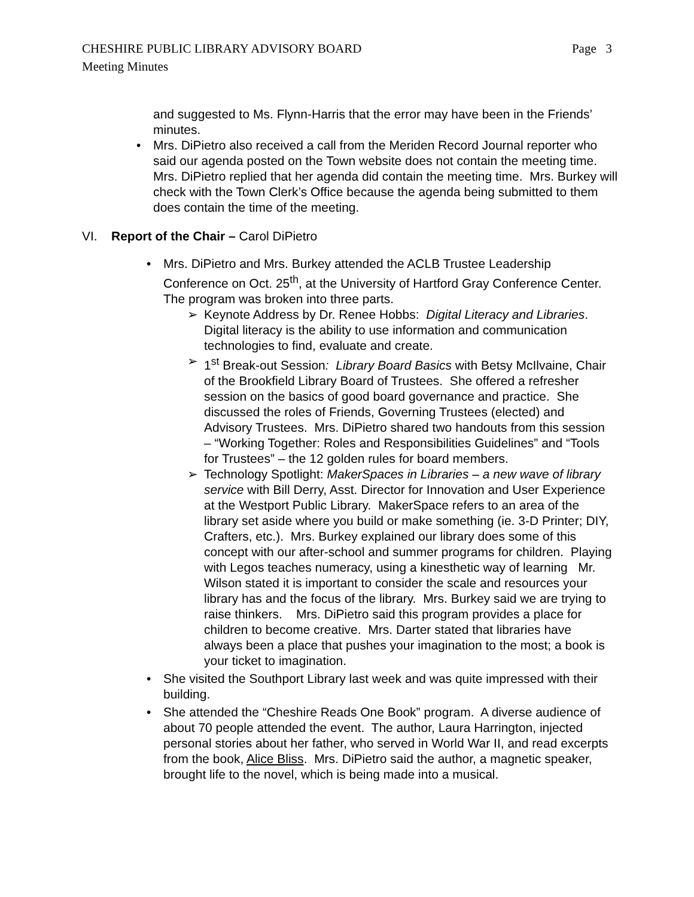CHESHIRE PUBLIC LIBRARY ADVISORY BOARD Page 3
Meeting Minutes
and suggested to Ms. Flynn-Harris that the error may have been in the Friends’ minutes.
• Mrs. DiPietro also received a call from the Meriden Record Journal reporter who said our agenda posted on the Town website does not contain the meeting time. Mrs. DiPietro replied that her agenda did contain the meeting time. Mrs. Burkey will check with the Town Clerk’s Office because the agenda being submitted to them does contain the time of the meeting.
VI. Report of the Chair – Carol DiPietro
• Mrs. DiPietro and Mrs. Burkey attended the ACLB Trustee Leadership Conference on Oct. 25<sup>th</sup>, at the University of Hartford Gray Conference Center. The program was broken into three parts.
➢ Keynote Address by Dr. Renee Hobbs: Digital Literacy and Libraries. Digital literacy is the ability to use information and communication technologies to find, evaluate and create.
➢ 1<sup>st</sup> Break-out Session: Library Board Basics with Betsy McIlvaine, Chair of the Brookfield Library Board of Trustees. She offered a refresher session on the basics of good board governance and practice. She discussed the roles of Friends, Governing Trustees (elected) and Advisory Trustees. Mrs. DiPietro shared two handouts from this session – “Working Together: Roles and Responsibilities Guidelines” and “Tools for Trustees” – the 12 golden rules for board members.
➢ Technology Spotlight: MakerSpaces in Libraries – a new wave of library service with Bill Derry, Asst. Director for Innovation and User Experience at the Westport Public Library. MakerSpace refers to an area of the library set aside where you build or make something (ie. 3-D Printer; DIY, Crafters, etc.). Mrs. Burkey explained our library does some of this concept with our after-school and summer programs for children. Playing with Legos teaches numeracy, using a kinesthetic way of learning Mr. Wilson stated it is important to consider the scale and resources your library has and the focus of the library. Mrs. Burkey said we are trying to raise thinkers. Mrs. DiPietro said this program provides a place for children to become creative. Mrs. Darter stated that libraries have always been a place that pushes your imagination to the most; a book is your ticket to imagination.
• She visited the Southport Library last week and was quite impressed with their building.
• She attended the “Cheshire Reads One Book” program. A diverse audience of about 70 people attended the event. The author, Laura Harrington, injected personal stories about her father, who served in World War II, and read excerpts from the book, Alice Bliss. Mrs. DiPietro said the author, a magnetic speaker, brought life to the novel, which is being made into a musical.